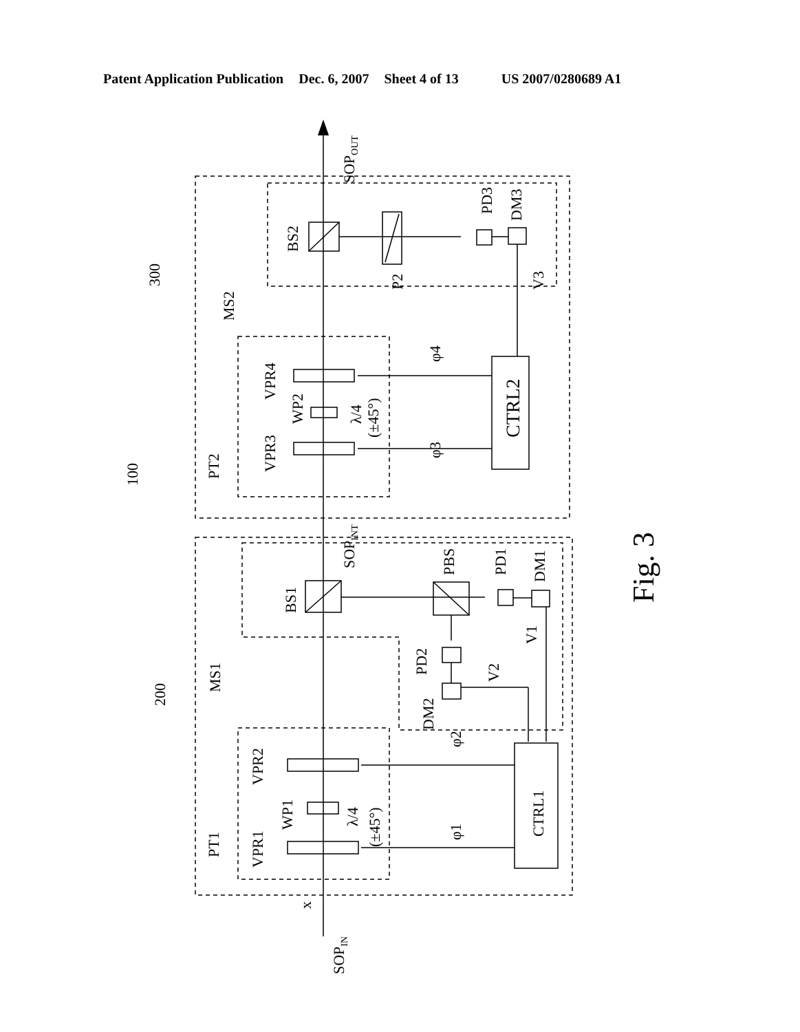Patent Application Publication Dec. 6, 2007 Sheet 4 of 13 US 2007/0280689 A1
SOPIN
SOPOUT
SOPINT
300
100
200
MS2
MS1
PT2
PT1
BS2
P2
PD3
DM3
V3
VPR4
WP2
λ/4
(±45°)
VPR3
φ4
φ3
CTRL2
BS1
PBS
PD1
DM1
V1
PD2
V2
DM2
VPR2
WP1
λ/4
(±45°)
VPR1
φ2
φ1
CTRL1
x
Fig. 3